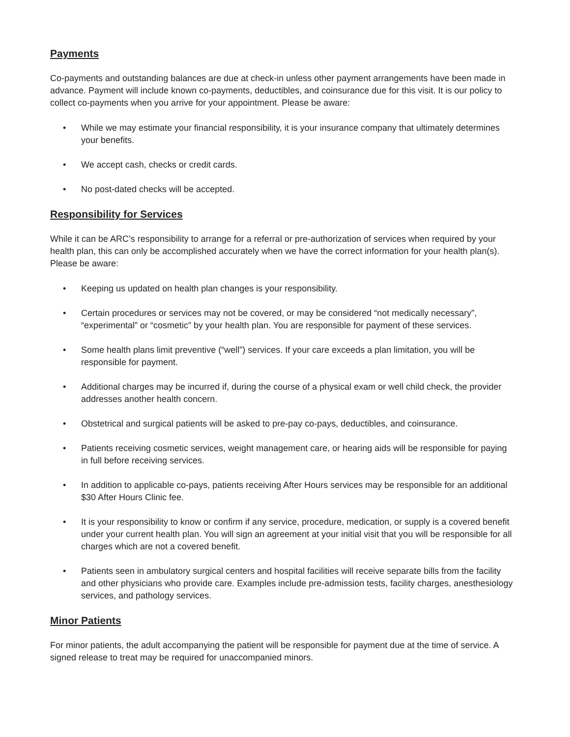Payments
Co-payments and outstanding balances are due at check-in unless other payment arrangements have been made in advance. Payment will include known co-payments, deductibles, and coinsurance due for this visit. It is our policy to collect co-payments when you arrive for your appointment. Please be aware:
• While we may estimate your financial responsibility, it is your insurance company that ultimately determines your benefits.
• We accept cash, checks or credit cards.
• No post-dated checks will be accepted.
Responsibility for Services
While it can be ARC’s responsibility to arrange for a referral or pre-authorization of services when required by your health plan, this can only be accomplished accurately when we have the correct information for your health plan(s). Please be aware:
• Keeping us updated on health plan changes is your responsibility.
• Certain procedures or services may not be covered, or may be considered “not medically necessary”, “experimental” or “cosmetic” by your health plan. You are responsible for payment of these services.
• Some health plans limit preventive (“well”) services. If your care exceeds a plan limitation, you will be responsible for payment.
• Additional charges may be incurred if, during the course of a physical exam or well child check, the provider addresses another health concern.
• Obstetrical and surgical patients will be asked to pre-pay co-pays, deductibles, and coinsurance.
• Patients receiving cosmetic services, weight management care, or hearing aids will be responsible for paying in full before receiving services.
• In addition to applicable co-pays, patients receiving After Hours services may be responsible for an additional $30 After Hours Clinic fee.
• It is your responsibility to know or confirm if any service, procedure, medication, or supply is a covered benefit under your current health plan. You will sign an agreement at your initial visit that you will be responsible for all charges which are not a covered benefit.
• Patients seen in ambulatory surgical centers and hospital facilities will receive separate bills from the facility and other physicians who provide care. Examples include pre-admission tests, facility charges, anesthesiology services, and pathology services.
Minor Patients
For minor patients, the adult accompanying the patient will be responsible for payment due at the time of service. A signed release to treat may be required for unaccompanied minors.